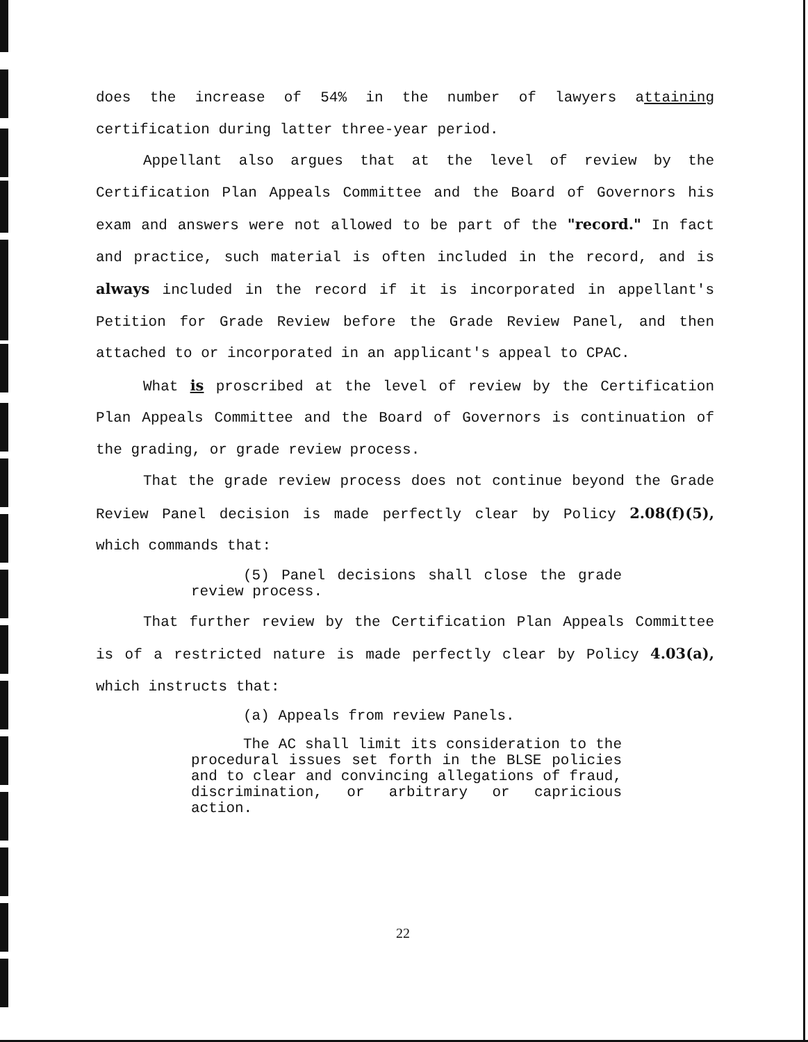does the increase of 54% in the number of lawyers attaining certification during latter three-year period.
Appellant also argues that at the level of review by the Certification Plan Appeals Committee and the Board of Governors his exam and answers were not allowed to be part of the "record." In fact and practice, such material is often included in the record, and is always included in the record if it is incorporated in appellant's Petition for Grade Review before the Grade Review Panel, and then attached to or incorporated in an applicant's appeal to CPAC.
What is proscribed at the level of review by the Certification Plan Appeals Committee and the Board of Governors is continuation of the grading, or grade review process.
That the grade review process does not continue beyond the Grade Review Panel decision is made perfectly clear by Policy 2.08(f)(5), which commands that:
(5) Panel decisions shall close the grade review process.
That further review by the Certification Plan Appeals Committee is of a restricted nature is made perfectly clear by Policy 4.03(a), which instructs that:
(a) Appeals from review Panels.
The AC shall limit its consideration to the procedural issues set forth in the BLSE policies and to clear and convincing allegations of fraud, discrimination, or arbitrary or capricious action.
22